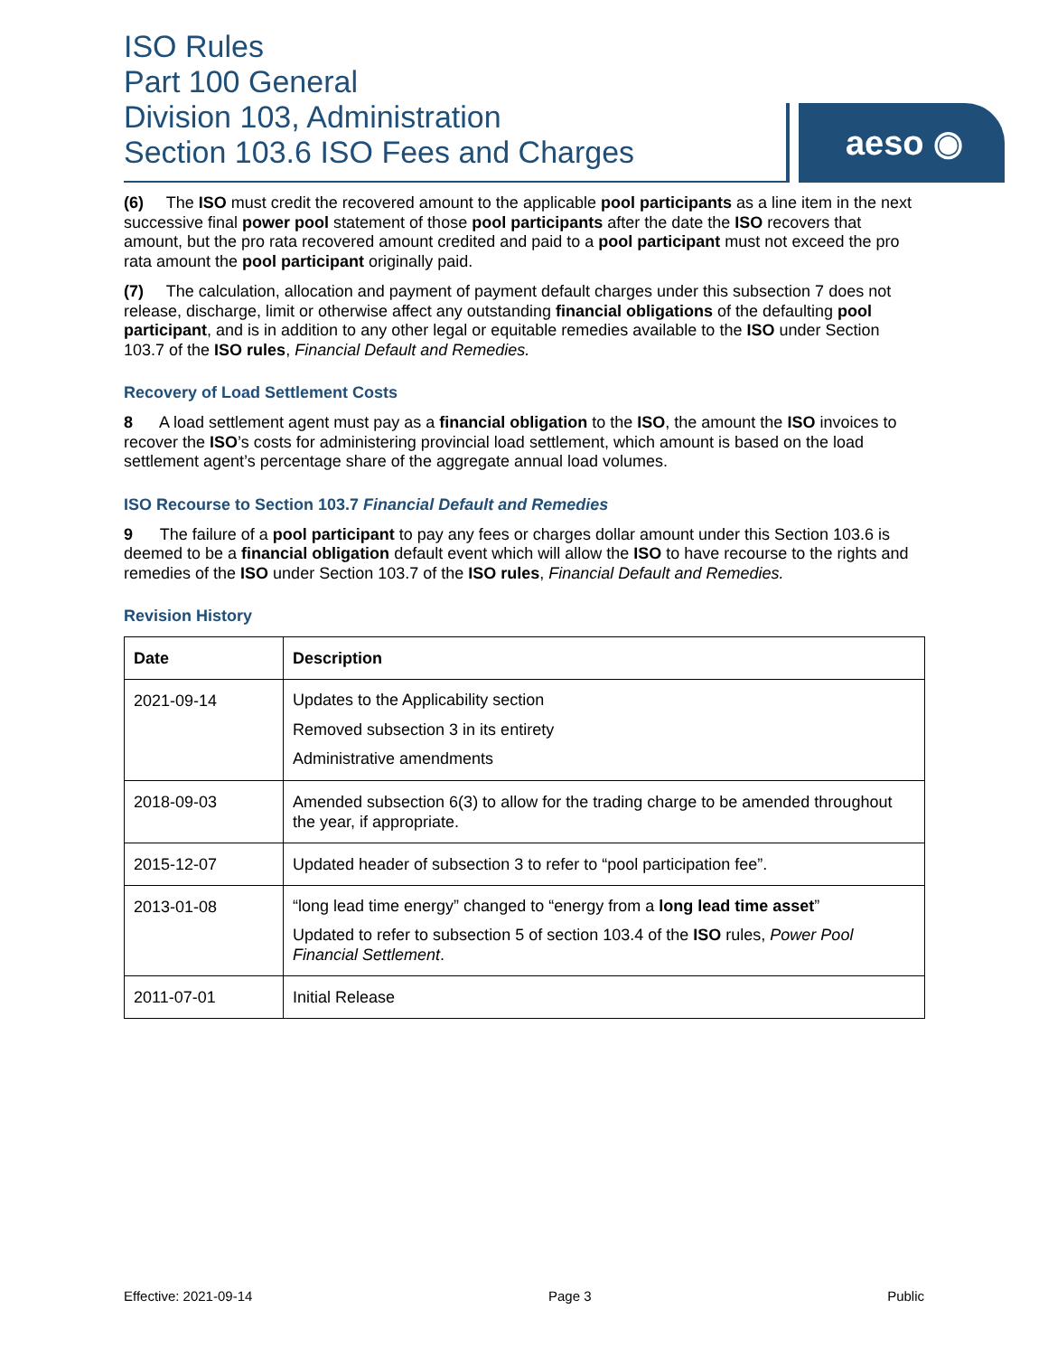ISO Rules
Part 100 General
Division 103, Administration
Section 103.6 ISO Fees and Charges
aeso ◉
(6) The ISO must credit the recovered amount to the applicable pool participants as a line item in the next successive final power pool statement of those pool participants after the date the ISO recovers that amount, but the pro rata recovered amount credited and paid to a pool participant must not exceed the pro rata amount the pool participant originally paid.
(7) The calculation, allocation and payment of payment default charges under this subsection 7 does not release, discharge, limit or otherwise affect any outstanding financial obligations of the defaulting pool participant, and is in addition to any other legal or equitable remedies available to the ISO under Section 103.7 of the ISO rules, Financial Default and Remedies.
Recovery of Load Settlement Costs
8 A load settlement agent must pay as a financial obligation to the ISO, the amount the ISO invoices to recover the ISO’s costs for administering provincial load settlement, which amount is based on the load settlement agent’s percentage share of the aggregate annual load volumes.
ISO Recourse to Section 103.7 Financial Default and Remedies
9 The failure of a pool participant to pay any fees or charges dollar amount under this Section 103.6 is deemed to be a financial obligation default event which will allow the ISO to have recourse to the rights and remedies of the ISO under Section 103.7 of the ISO rules, Financial Default and Remedies.
Revision History
| Date | Description |
| --- | --- |
| 2021-09-14 | Updates to the Applicability section Removed subsection 3 in its entirety Administrative amendments |
| 2018-09-03 | Amended subsection 6(3) to allow for the trading charge to be amended throughout the year, if appropriate. |
| 2015-12-07 | Updated header of subsection 3 to refer to “pool participation fee”. |
| 2013-01-08 | “long lead time energy” changed to “energy from a long lead time asset ” Updated to refer to subsection 5 of section 103.4 of the ISO rules, Power Pool Financial Settlement . |
| 2011-07-01 | Initial Release |
Effective: 2021-09-14 Page 3 Public